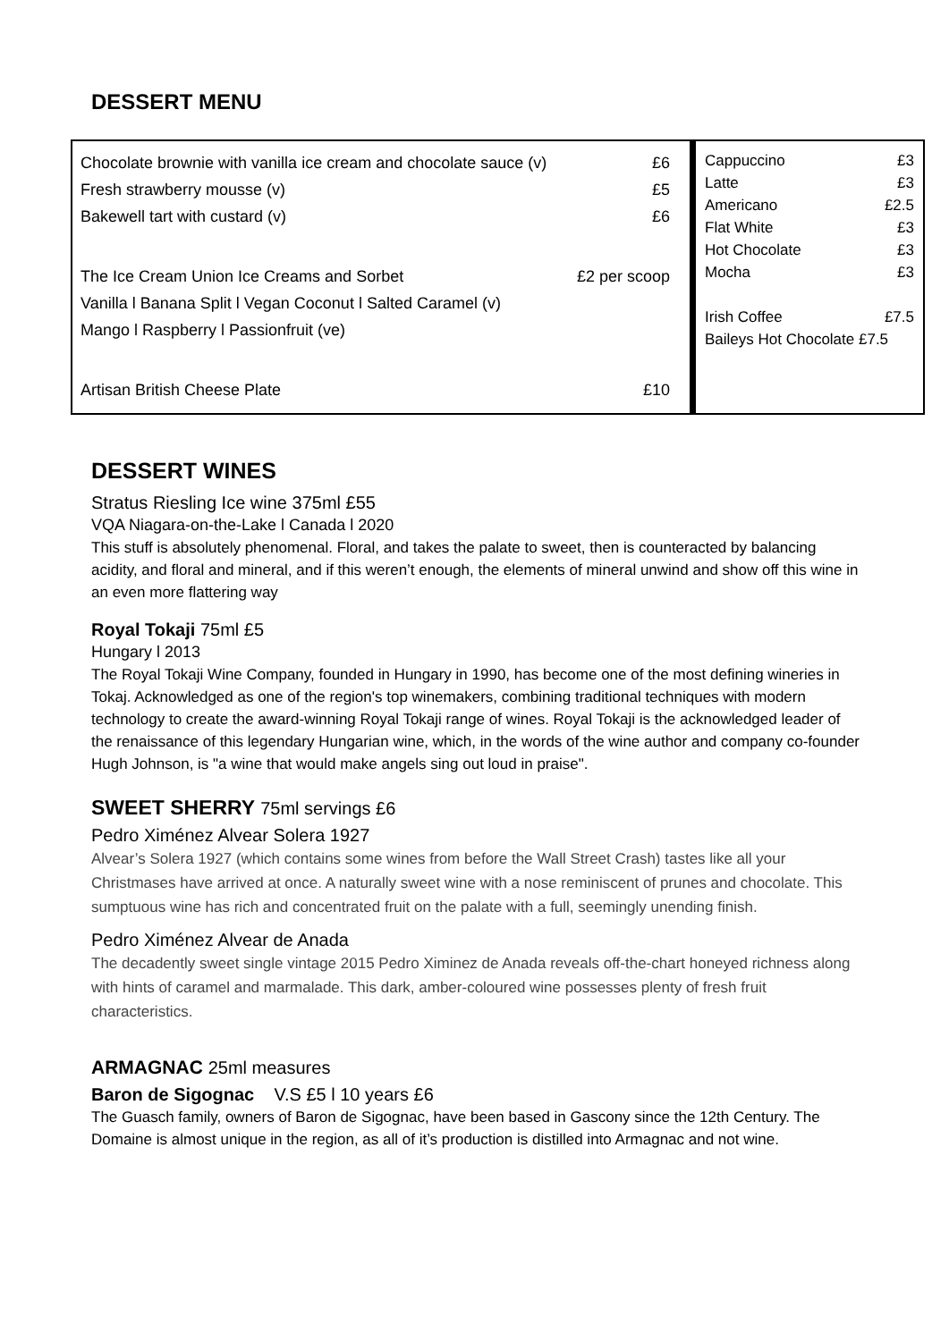DESSERT MENU
| Chocolate brownie with vanilla ice cream and chocolate sauce (v) | £6 |
| Fresh strawberry mousse (v) | £5 |
| Bakewell tart with custard (v) | £6 |
| The Ice Cream Union Ice Creams and Sorbet | £2 per scoop |
| Vanilla l Banana Split l Vegan Coconut l Salted Caramel (v) | |
| Mango l Raspberry l Passionfruit (ve) | |
| Artisan British Cheese Plate | £10 |
| Cappuccino | £3 |
| Latte | £3 |
| Americano | £2.5 |
| Flat White | £3 |
| Hot Chocolate | £3 |
| Mocha | £3 |
| Irish Coffee | £7.5 |
| Baileys Hot Chocolate £7.5 | |
DESSERT WINES
Stratus Riesling Ice wine 375ml £55
VQA Niagara-on-the-Lake l Canada l 2020
This stuff is absolutely phenomenal. Floral, and takes the palate to sweet, then is counteracted by balancing acidity, and floral and mineral, and if this weren’t enough, the elements of mineral unwind and show off this wine in an even more flattering way
Royal Tokaji 75ml £5
Hungary l 2013
The Royal Tokaji Wine Company, founded in Hungary in 1990, has become one of the most defining wineries in Tokaj. Acknowledged as one of the region's top winemakers, combining traditional techniques with modern technology to create the award-winning Royal Tokaji range of wines. Royal Tokaji is the acknowledged leader of the renaissance of this legendary Hungarian wine, which, in the words of the wine author and company co-founder Hugh Johnson, is "a wine that would make angels sing out loud in praise".
SWEET SHERRY 75ml servings £6
Pedro Ximénez Alvear Solera 1927
Alvear’s Solera 1927 (which contains some wines from before the Wall Street Crash) tastes like all your Christmases have arrived at once. A naturally sweet wine with a nose reminiscent of prunes and chocolate. This sumptuous wine has rich and concentrated fruit on the palate with a full, seemingly unending finish.
Pedro Ximénez Alvear de Anada
The decadently sweet single vintage 2015 Pedro Ximinez de Anada reveals off-the-chart honeyed richness along with hints of caramel and marmalade. This dark, amber-coloured wine possesses plenty of fresh fruit characteristics.
ARMAGNAC 25ml measures
Baron de Sigognac V.S £5 l 10 years £6
The Guasch family, owners of Baron de Sigognac, have been based in Gascony since the 12th Century. The Domaine is almost unique in the region, as all of it’s production is distilled into Armagnac and not wine.